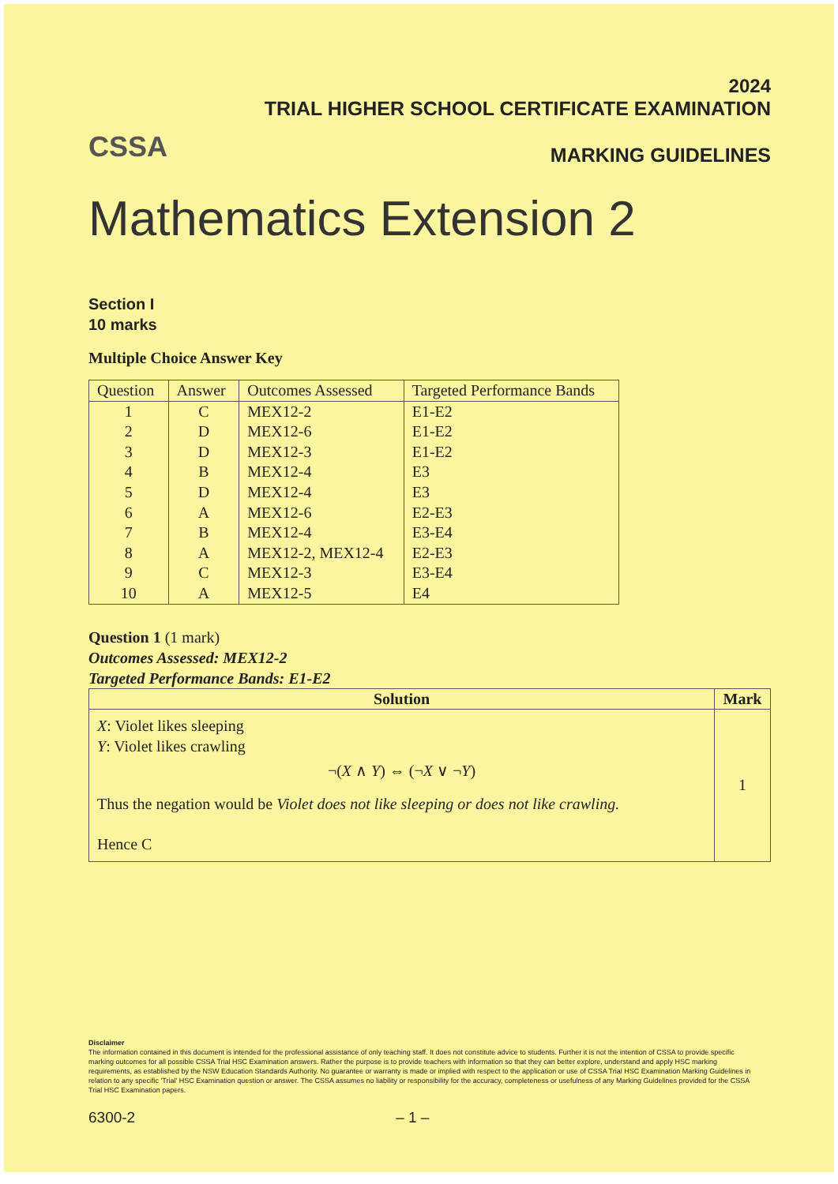CSSA
2024
TRIAL HIGHER SCHOOL CERTIFICATE EXAMINATION
MARKING GUIDELINES
Mathematics Extension 2
Section I
10 marks
Multiple Choice Answer Key
| Question | Answer | Outcomes Assessed | Targeted Performance Bands |
| --- | --- | --- | --- |
| 1 | C | MEX12-2 | E1-E2 |
| 2 | D | MEX12-6 | E1-E2 |
| 3 | D | MEX12-3 | E1-E2 |
| 4 | B | MEX12-4 | E3 |
| 5 | D | MEX12-4 | E3 |
| 6 | A | MEX12-6 | E2-E3 |
| 7 | B | MEX12-4 | E3-E4 |
| 8 | A | MEX12-2, MEX12-4 | E2-E3 |
| 9 | C | MEX12-3 | E3-E4 |
| 10 | A | MEX12-5 | E4 |
Question 1 (1 mark)
Outcomes Assessed: MEX12-2
Targeted Performance Bands: E1-E2
| Solution | Mark |
| --- | --- |
| X : Violet likes sleeping Y : Violet likes crawling ¬( X ∧ Y ) ⇔ (¬ X ∨ ¬ Y ) Thus the negation would be Violet does not like sleeping or does not like crawling. Hence C | 1 |
Disclaimer
The information contained in this document is intended for the professional assistance of only teaching staff. It does not constitute advice to students. Further it is not the intention of CSSA to provide specific marking outcomes for all possible CSSA Trial HSC Examination answers. Rather the purpose is to provide teachers with information so that they can better explore, understand and apply HSC marking requirements, as established by the NSW Education Standards Authority. No guarantee or warranty is made or implied with respect to the application or use of CSSA Trial HSC Examination Marking Guidelines in relation to any specific 'Trial' HSC Examination question or answer. The CSSA assumes no liability or responsibility for the accuracy, completeness or usefulness of any Marking Guidelines provided for the CSSA Trial HSC Examination papers.
6300-2 – 1 –